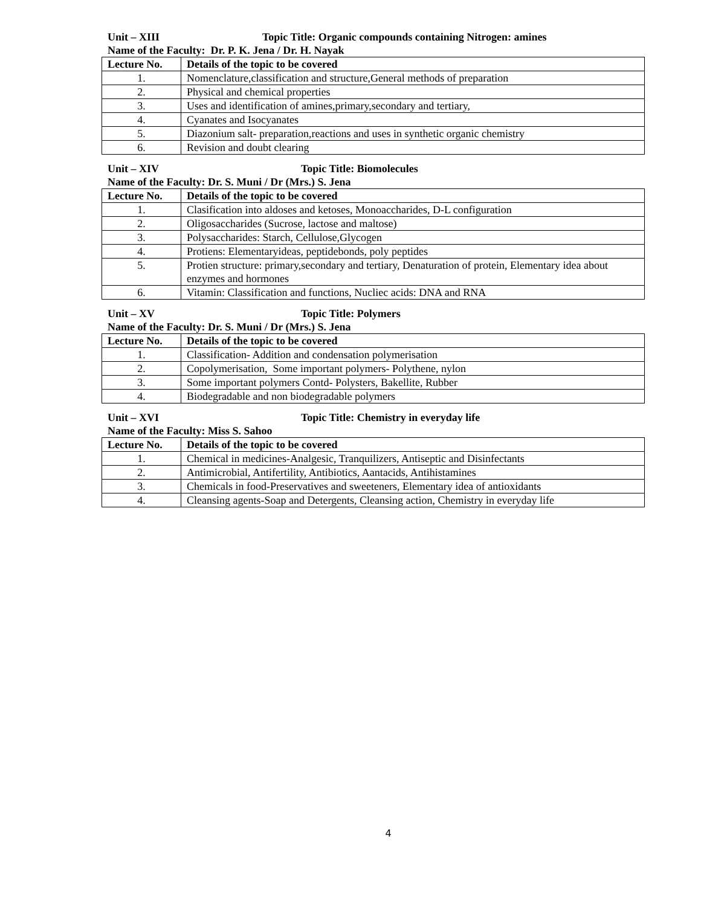Unit – XIII Topic Title: Organic compounds containing Nitrogen: amines
Name of the Faculty: Dr. P. K. Jena / Dr. H. Nayak
| Lecture No. | Details of the topic to be covered |
| --- | --- |
| 1. | Nomenclature,classification and structure,General methods of preparation |
| 2. | Physical and chemical properties |
| 3. | Uses and identification of amines,primary,secondary and tertiary, |
| 4. | Cyanates and Isocyanates |
| 5. | Diazonium salt- preparation,reactions and uses in synthetic organic chemistry |
| 6. | Revision and doubt clearing |
Unit – XIV Topic Title: Biomolecules
Name of the Faculty: Dr. S. Muni / Dr (Mrs.) S. Jena
| Lecture No. | Details of the topic to be covered |
| --- | --- |
| 1. | Clasification into aldoses and ketoses, Monoaccharides, D-L configuration |
| 2. | Oligosaccharides (Sucrose, lactose and maltose) |
| 3. | Polysaccharides: Starch, Cellulose,Glycogen |
| 4. | Protiens: Elementaryideas, peptidebonds, poly peptides |
| 5. | Protien structure: primary,secondary and tertiary, Denaturation of protein, Elementary idea about enzymes and hormones |
| 6. | Vitamin: Classification and functions, Nucliec acids: DNA and RNA |
Unit – XV Topic Title: Polymers
Name of the Faculty: Dr. S. Muni / Dr (Mrs.) S. Jena
| Lecture No. | Details of the topic to be covered |
| --- | --- |
| 1. | Classification- Addition and condensation polymerisation |
| 2. | Copolymerisation, Some important polymers- Polythene, nylon |
| 3. | Some important polymers Contd- Polysters, Bakellite, Rubber |
| 4. | Biodegradable and non biodegradable polymers |
Unit – XVI Topic Title: Chemistry in everyday life
Name of the Faculty: Miss S. Sahoo
| Lecture No. | Details of the topic to be covered |
| --- | --- |
| 1. | Chemical in medicines-Analgesic, Tranquilizers, Antiseptic and Disinfectants |
| 2. | Antimicrobial, Antifertility, Antibiotics, Aantacids, Antihistamines |
| 3. | Chemicals in food-Preservatives and sweeteners, Elementary idea of antioxidants |
| 4. | Cleansing agents-Soap and Detergents, Cleansing action, Chemistry in everyday life |
4